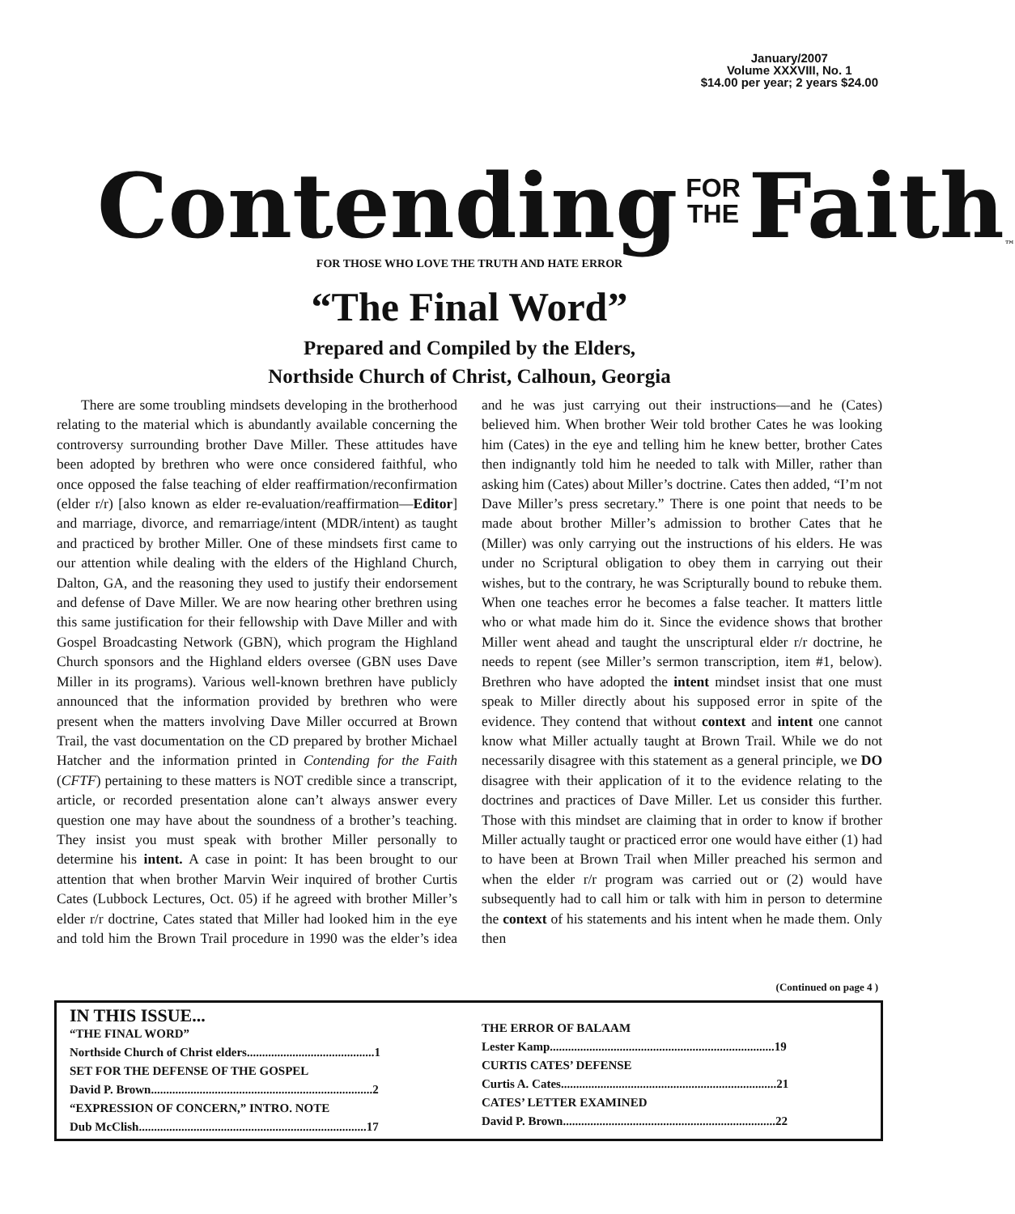January/2007
Volume XXXVIII, No. 1
$14.00 per year; 2 years $24.00
Contending FOR
THE Faith<sup>™</sup>
FOR THOSE WHO LOVE THE TRUTH AND HATE ERROR
“The Final Word”
Prepared and Compiled by the Elders,
Northside Church of Christ, Calhoun, Georgia
There are some troubling mindsets developing in the brotherhood relating to the material which is abundantly available concerning the controversy surrounding brother Dave Miller. These attitudes have been adopted by brethren who were once considered faithful, who once opposed the false teaching of elder reaffirmation/reconfirmation (elder r/r) [also known as elder re-evaluation/reaffirmation—Editor] and marriage, divorce, and remarriage/intent (MDR/intent) as taught and practiced by brother Miller. One of these mindsets first came to our attention while dealing with the elders of the Highland Church, Dalton, GA, and the reasoning they used to justify their endorsement and defense of Dave Miller. We are now hearing other brethren using this same justification for their fellowship with Dave Miller and with Gospel Broadcasting Network (GBN), which program the Highland Church sponsors and the Highland elders oversee (GBN uses Dave Miller in its programs). Various well-known brethren have publicly announced that the information provided by brethren who were present when the matters involving Dave Miller occurred at Brown Trail, the vast documentation on the CD prepared by brother Michael Hatcher and the information printed in Contending for the Faith (CFTF) pertaining to these matters is NOT credible since a transcript, article, or recorded presentation alone can’t always answer every question one may have about the soundness of a brother’s teaching. They insist you must speak with brother Miller personally to determine his intent. A case in point: It has been brought to our attention that when brother Marvin Weir inquired of brother Curtis Cates (Lubbock Lectures, Oct. 05) if he agreed with brother Miller’s elder r/r doctrine, Cates stated that Miller had looked him in the eye and told him the Brown Trail procedure in 1990 was the elder’s idea and he was just carrying out their instructions—and he (Cates) believed him. When brother Weir told brother Cates he was looking him (Cates) in the eye and telling him he knew better, brother Cates then indignantly told him he needed to talk with Miller, rather than asking him (Cates) about Miller’s doctrine. Cates then added, “I’m not Dave Miller’s press secretary.” There is one point that needs to be made about brother Miller’s admission to brother Cates that he (Miller) was only carrying out the instructions of his elders. He was under no Scriptural obligation to obey them in carrying out their wishes, but to the contrary, he was Scripturally bound to rebuke them. When one teaches error he becomes a false teacher. It matters little who or what made him do it. Since the evidence shows that brother Miller went ahead and taught the unscriptural elder r/r doctrine, he needs to repent (see Miller’s sermon transcription, item #1, below). Brethren who have adopted the intent mindset insist that one must speak to Miller directly about his supposed error in spite of the evidence. They contend that without context and intent one cannot know what Miller actually taught at Brown Trail. While we do not necessarily disagree with this statement as a general principle, we DO disagree with their application of it to the evidence relating to the doctrines and practices of Dave Miller. Let us consider this further. Those with this mindset are claiming that in order to know if brother Miller actually taught or practiced error one would have either (1) had to have been at Brown Trail when Miller preached his sermon and when the elder r/r program was carried out or (2) would have subsequently had to call him or talk with him in person to determine the context of his statements and his intent when he made them. Only then
(Continued on page 4 )
IN THIS ISSUE...
“THE FINAL WORD”
Northside Church of Christ elders..........................................1
SET FOR THE DEFENSE OF THE GOSPEL
David P. Brown.........................................................................2
“EXPRESSION OF CONCERN,” INTRO. NOTE
Dub McClish...........................................................................17
THE ERROR OF BALAAM
Lester Kamp..........................................................................19
CURTIS CATES’ DEFENSE
Curtis A. Cates.......................................................................21
CATES’ LETTER EXAMINED
David P. Brown......................................................................22